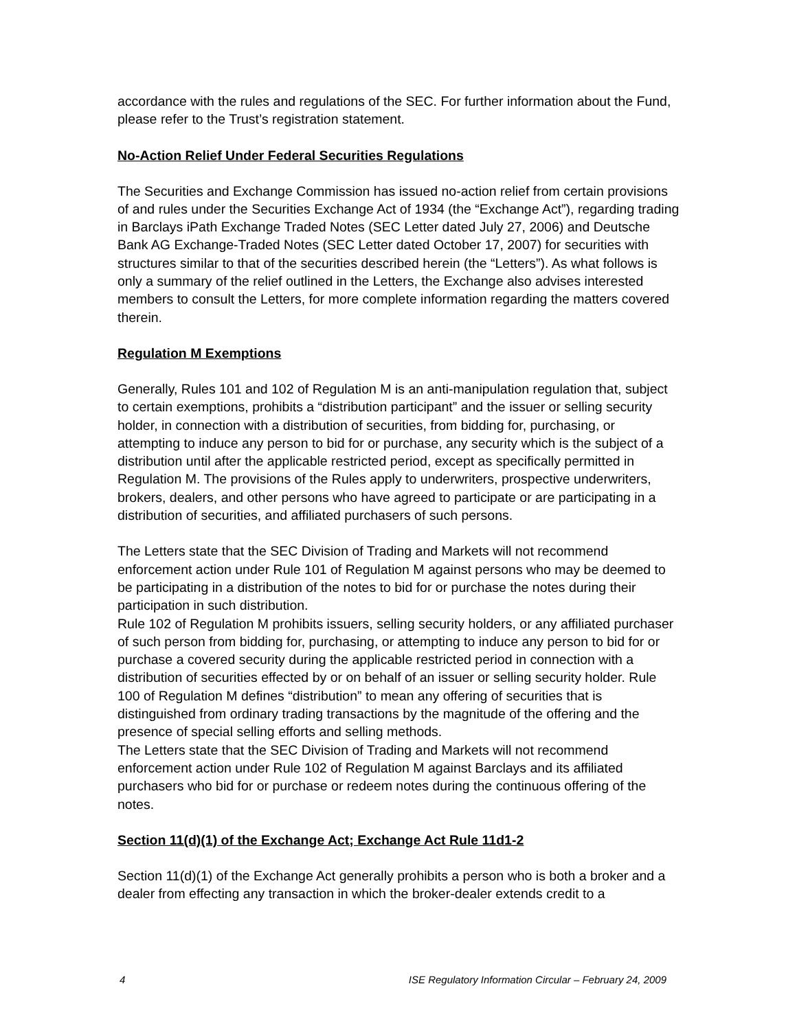accordance with the rules and regulations of the SEC. For further information about the Fund, please refer to the Trust’s registration statement.
No-Action Relief Under Federal Securities Regulations
The Securities and Exchange Commission has issued no-action relief from certain provisions of and rules under the Securities Exchange Act of 1934 (the “Exchange Act”), regarding trading in Barclays iPath Exchange Traded Notes (SEC Letter dated July 27, 2006) and Deutsche Bank AG Exchange-Traded Notes (SEC Letter dated October 17, 2007) for securities with structures similar to that of the securities described herein (the “Letters”). As what follows is only a summary of the relief outlined in the Letters, the Exchange also advises interested members to consult the Letters, for more complete information regarding the matters covered therein.
Regulation M Exemptions
Generally, Rules 101 and 102 of Regulation M is an anti-manipulation regulation that, subject to certain exemptions, prohibits a “distribution participant” and the issuer or selling security holder, in connection with a distribution of securities, from bidding for, purchasing, or attempting to induce any person to bid for or purchase, any security which is the subject of a distribution until after the applicable restricted period, except as specifically permitted in Regulation M. The provisions of the Rules apply to underwriters, prospective underwriters, brokers, dealers, and other persons who have agreed to participate or are participating in a distribution of securities, and affiliated purchasers of such persons.
The Letters state that the SEC Division of Trading and Markets will not recommend enforcement action under Rule 101 of Regulation M against persons who may be deemed to be participating in a distribution of the notes to bid for or purchase the notes during their participation in such distribution.
Rule 102 of Regulation M prohibits issuers, selling security holders, or any affiliated purchaser of such person from bidding for, purchasing, or attempting to induce any person to bid for or purchase a covered security during the applicable restricted period in connection with a distribution of securities effected by or on behalf of an issuer or selling security holder. Rule 100 of Regulation M defines “distribution” to mean any offering of securities that is distinguished from ordinary trading transactions by the magnitude of the offering and the presence of special selling efforts and selling methods.
The Letters state that the SEC Division of Trading and Markets will not recommend enforcement action under Rule 102 of Regulation M against Barclays and its affiliated purchasers who bid for or purchase or redeem notes during the continuous offering of the notes.
Section 11(d)(1) of the Exchange Act; Exchange Act Rule 11d1-2
Section 11(d)(1) of the Exchange Act generally prohibits a person who is both a broker and a dealer from effecting any transaction in which the broker-dealer extends credit to a
4 ISE Regulatory Information Circular – February 24, 2009